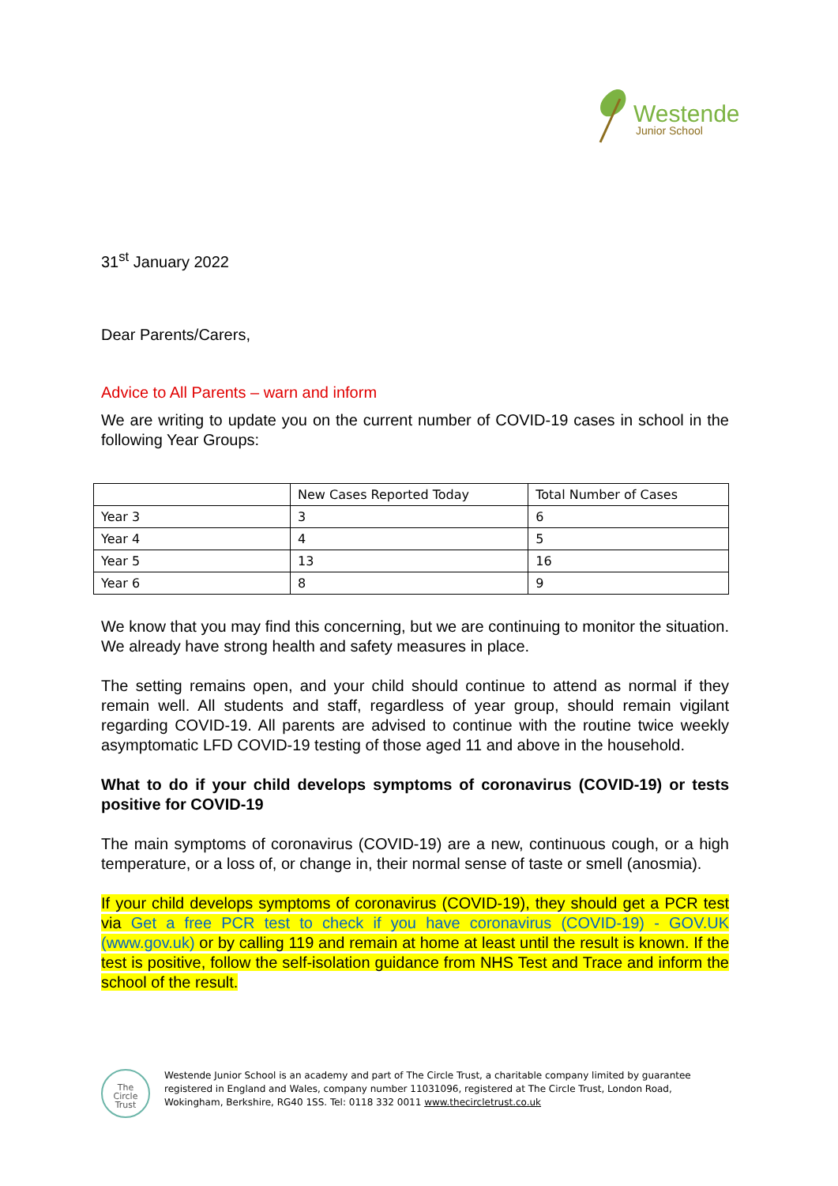Westende
Junior School
31<sup>st</sup> January 2022
Dear Parents/Carers,
Advice to All Parents – warn and inform
We are writing to update you on the current number of COVID-19 cases in school in the following Year Groups:
| | New Cases Reported Today | Total Number of Cases |
| --- | --- | --- |
| Year 3 | 3 | 6 |
| Year 4 | 4 | 5 |
| Year 5 | 13 | 16 |
| Year 6 | 8 | 9 |
We know that you may find this concerning, but we are continuing to monitor the situation. We already have strong health and safety measures in place.
The setting remains open, and your child should continue to attend as normal if they remain well. All students and staff, regardless of year group, should remain vigilant regarding COVID-19. All parents are advised to continue with the routine twice weekly asymptomatic LFD COVID-19 testing of those aged 11 and above in the household.
What to do if your child develops symptoms of coronavirus (COVID-19) or tests positive for COVID-19
The main symptoms of coronavirus (COVID-19) are a new, continuous cough, or a high temperature, or a loss of, or change in, their normal sense of taste or smell (anosmia).
If your child develops symptoms of coronavirus (COVID-19), they should get a PCR test via Get a free PCR test to check if you have coronavirus (COVID-19) - GOV.UK (www.gov.uk) or by calling 119 and remain at home at least until the result is known. If the test is positive, follow the self-isolation guidance from NHS Test and Trace and inform the school of the result.
The
Circle
Trust
Westende Junior School is an academy and part of The Circle Trust, a charitable company limited by guarantee registered in England and Wales, company number 11031096, registered at The Circle Trust, London Road, Wokingham, Berkshire, RG40 1SS. Tel: 0118 332 0011 www.thecircletrust.co.uk